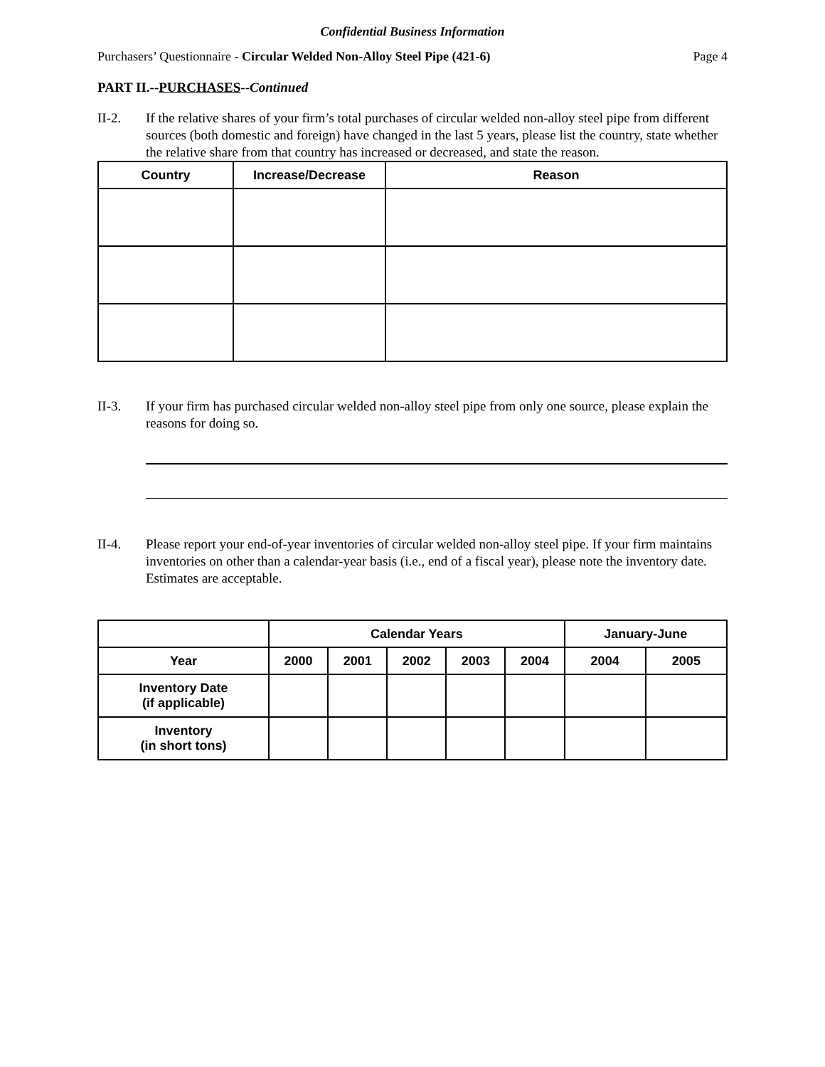Confidential Business Information
Purchasers’ Questionnaire - Circular Welded Non-Alloy Steel Pipe (421-6) Page 4
PART II.--PURCHASES--Continued
II-2. If the relative shares of your firm’s total purchases of circular welded non-alloy steel pipe from different sources (both domestic and foreign) have changed in the last 5 years, please list the country, state whether the relative share from that country has increased or decreased, and state the reason.
| Country | Increase/Decrease | Reason |
| --- | --- | --- |
II-3. If your firm has purchased circular welded non-alloy steel pipe from only one source, please explain the reasons for doing so.
II-4. Please report your end-of-year inventories of circular welded non-alloy steel pipe. If your firm maintains inventories on other than a calendar-year basis (i.e., end of a fiscal year), please note the inventory date. Estimates are acceptable.
| | Calendar Years | | | | | January-June | |
| --- | --- | --- | --- | --- | --- | --- | --- |
| Year | 2000 | 2001 | 2002 | 2003 | 2004 | 2004 | 2005 |
| Inventory Date (if applicable) | | | | | | | |
| Inventory (in short tons) | | | | | | | |